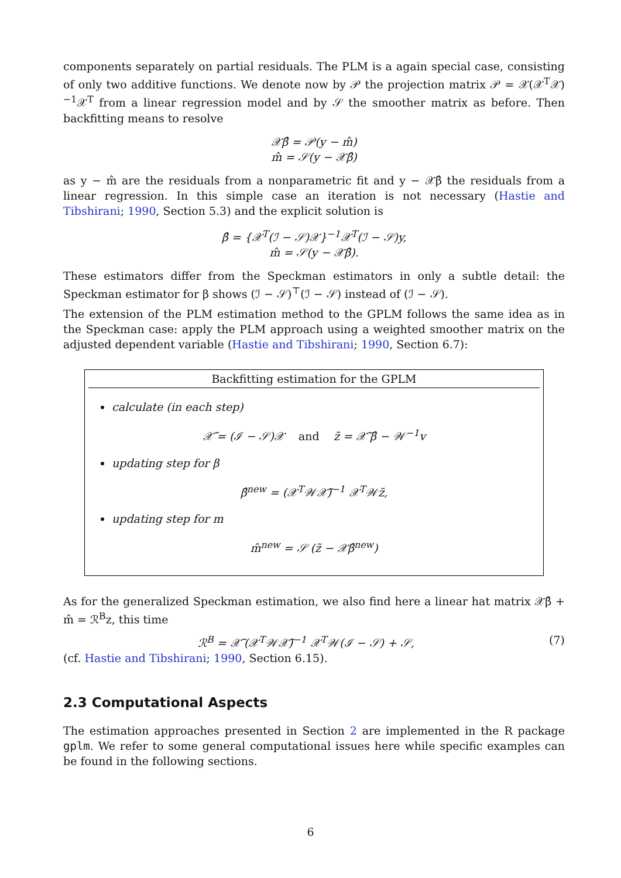components separately on partial residuals. The PLM is a again special case, consisting of only two additive functions. We denote now by 𝒫 the projection matrix 𝒫 = 𝒳(𝒳<sup>T</sup>𝒳)<sup>−1</sup>𝒳<sup>T</sup> from a linear regression model and by 𝒮 the smoother matrix as before. Then backfitting means to resolve
𝒳β̂ = 𝒫(y − m̂)
m̂ = 𝒮(y − 𝒳β̂)
as y − m̂ are the residuals from a nonparametric fit and y − 𝒳β̂ the residuals from a linear regression. In this simple case an iteration is not necessary (Hastie and Tibshirani; 1990, Section 5.3) and the explicit solution is
β̂ = {𝒳<sup>T</sup>(ℐ − 𝒮)𝒳}<sup>−1</sup>𝒳<sup>T</sup>(ℐ − 𝒮)y,
m̂ = 𝒮(y − 𝒳β̂).
These estimators differ from the Speckman estimators in only a subtle detail: the Speckman estimator for β shows (ℐ − 𝒮)<sup>⊤</sup>(ℐ − 𝒮) instead of (ℐ − 𝒮).
The extension of the PLM estimation method to the GPLM follows the same idea as in the Speckman case: apply the PLM approach using a weighted smoother matrix on the adjusted dependent variable (Hastie and Tibshirani; 1990, Section 6.7):
Backfitting estimation for the GPLM
calculate (in each step)
𝒳̃ = (ℐ − 𝒮)𝒳 and z̃ = 𝒳̃ β̂ − 𝒲<sup>−1</sup>v
updating step for β
β̂<sup>new</sup> = (𝒳<sup>T</sup>𝒲𝒳̃)<sup>−1</sup> 𝒳<sup>T</sup>𝒲z̃,
updating step for m
m̂<sup>new</sup> = 𝒮 (z̃ − 𝒳β̂<sup>new</sup>)
As for the generalized Speckman estimation, we also find here a linear hat matrix 𝒳β̂ + m̂ = ℛ<sup>B</sup>z, this time
ℛ<sup>B</sup> = 𝒳̃ (𝒳<sup>T</sup>𝒲𝒳̃)<sup>−1</sup> 𝒳<sup>T</sup>𝒲(ℐ − 𝒮) + 𝒮, (7)
(cf. Hastie and Tibshirani; 1990, Section 6.15).
2.3 Computational Aspects
The estimation approaches presented in Section 2 are implemented in the R package gplm. We refer to some general computational issues here while specific examples can be found in the following sections.
6